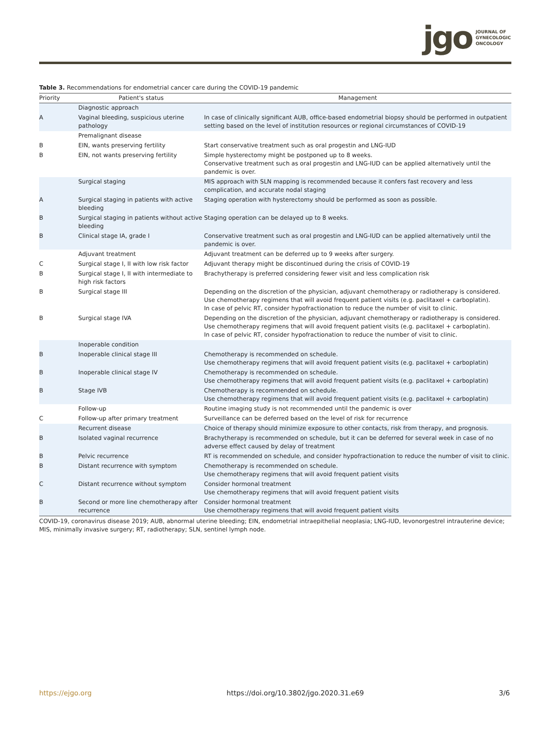jgo JOURNAL OF
GYNECOLOGIC
ONCOLOGY
Table 3. Recommendations for endometrial cancer care during the COVID-19 pandemic
| Priority | Patient's status | Management |
| --- | --- | --- |
| | Diagnostic approach | |
| A | Vaginal bleeding, suspicious uterine pathology | In case of clinically significant AUB, office-based endometrial biopsy should be performed in outpatient setting based on the level of institution resources or regional circumstances of COVID-19 |
| | Premalignant disease | |
| B | EIN, wants preserving fertility | Start conservative treatment such as oral progestin and LNG-IUD |
| B | EIN, not wants preserving fertility | Simple hysterectomy might be postponed up to 8 weeks. Conservative treatment such as oral progestin and LNG-IUD can be applied alternatively until the pandemic is over. |
| | Surgical staging | MIS approach with SLN mapping is recommended because it confers fast recovery and less complication, and accurate nodal staging |
| A | Surgical staging in patients with active bleeding | Staging operation with hysterectomy should be performed as soon as possible. |
| B | Surgical staging in patients without active bleeding | Staging operation can be delayed up to 8 weeks. |
| B | Clinical stage IA, grade I | Conservative treatment such as oral progestin and LNG-IUD can be applied alternatively until the pandemic is over. |
| | Adjuvant treatment | Adjuvant treatment can be deferred up to 9 weeks after surgery. |
| C | Surgical stage I, II with low risk factor | Adjuvant therapy might be discontinued during the crisis of COVID-19 |
| B | Surgical stage I, II with intermediate to high risk factors | Brachytherapy is preferred considering fewer visit and less complication risk |
| B | Surgical stage III | Depending on the discretion of the physician, adjuvant chemotherapy or radiotherapy is considered. Use chemotherapy regimens that will avoid frequent patient visits (e.g. paclitaxel + carboplatin). In case of pelvic RT, consider hypofractionation to reduce the number of visit to clinic. |
| B | Surgical stage IVA | Depending on the discretion of the physician, adjuvant chemotherapy or radiotherapy is considered. Use chemotherapy regimens that will avoid frequent patient visits (e.g. paclitaxel + carboplatin). In case of pelvic RT, consider hypofractionation to reduce the number of visit to clinic. |
| | Inoperable condition | |
| B | Inoperable clinical stage III | Chemotherapy is recommended on schedule. Use chemotherapy regimens that will avoid frequent patient visits (e.g. paclitaxel + carboplatin) |
| B | Inoperable clinical stage IV | Chemotherapy is recommended on schedule. Use chemotherapy regimens that will avoid frequent patient visits (e.g. paclitaxel + carboplatin) |
| B | Stage IVB | Chemotherapy is recommended on schedule. Use chemotherapy regimens that will avoid frequent patient visits (e.g. paclitaxel + carboplatin) |
| | Follow-up | Routine imaging study is not recommended until the pandemic is over |
| C | Follow-up after primary treatment | Surveillance can be deferred based on the level of risk for recurrence |
| | Recurrent disease | Choice of therapy should minimize exposure to other contacts, risk from therapy, and prognosis. |
| B | Isolated vaginal recurrence | Brachytherapy is recommended on schedule, but it can be deferred for several week in case of no adverse effect caused by delay of treatment |
| B | Pelvic recurrence | RT is recommended on schedule, and consider hypofractionation to reduce the number of visit to clinic. |
| B | Distant recurrence with symptom | Chemotherapy is recommended on schedule. Use chemotherapy regimens that will avoid frequent patient visits |
| C | Distant recurrence without symptom | Consider hormonal treatment Use chemotherapy regimens that will avoid frequent patient visits |
| B | Second or more line chemotherapy after recurrence | Consider hormonal treatment Use chemotherapy regimens that will avoid frequent patient visits |
COVID-19, coronavirus disease 2019; AUB, abnormal uterine bleeding; EIN, endometrial intraepithelial neoplasia; LNG-IUD, levonorgestrel intrauterine device; MIS, minimally invasive surgery; RT, radiotherapy; SLN, sentinel lymph node.
https://ejgo.org https://doi.org/10.3802/jgo.2020.31.e69 3/6